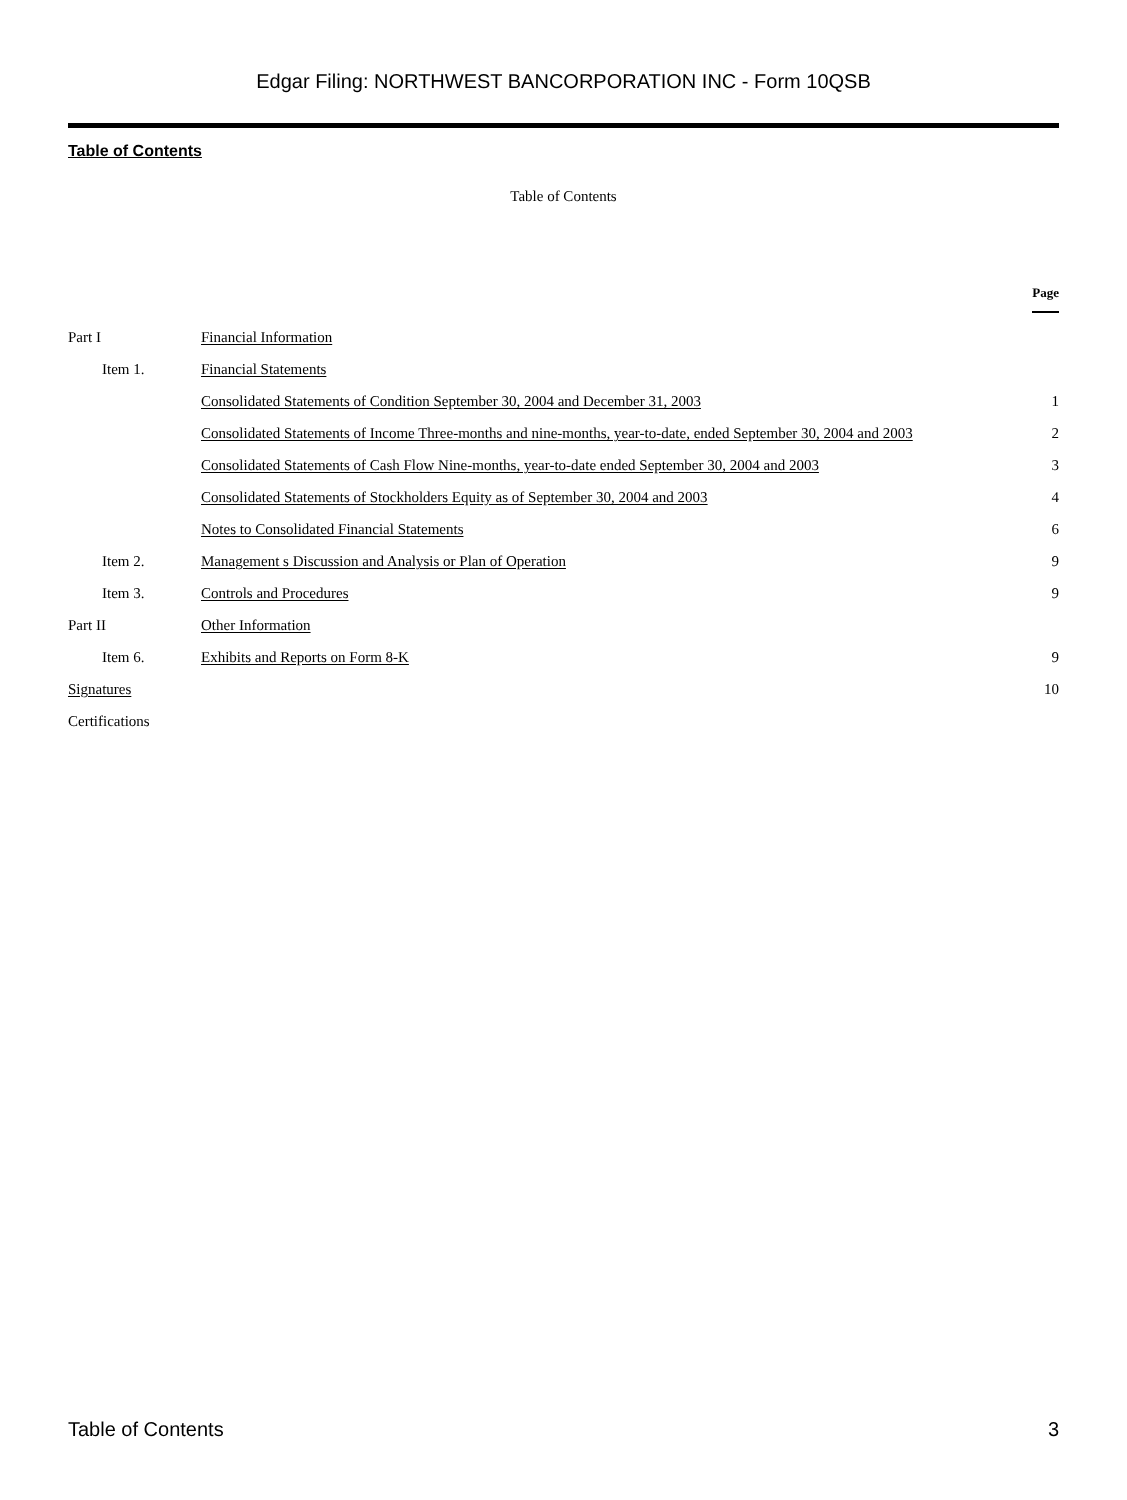Edgar Filing: NORTHWEST BANCORPORATION INC - Form 10QSB
Table of Contents
Table of Contents
| | | Page |
| --- | --- | --- |
| Part I | Financial Information | |
| Item 1. | Financial Statements | |
| | Consolidated Statements of Condition September 30, 2004 and December 31, 2003 | 1 |
| | Consolidated Statements of Income Three-months and nine-months, year-to-date, ended September 30, 2004 and 2003 | 2 |
| | Consolidated Statements of Cash Flow Nine-months, year-to-date ended September 30, 2004 and 2003 | 3 |
| | Consolidated Statements of Stockholders Equity as of September 30, 2004 and 2003 | 4 |
| | Notes to Consolidated Financial Statements | 6 |
| Item 2. | Management s Discussion and Analysis or Plan of Operation | 9 |
| Item 3. | Controls and Procedures | 9 |
| Part II | Other Information | |
| Item 6. | Exhibits and Reports on Form 8-K | 9 |
| Signatures | | 10 |
| Certifications | | |
Table of Contents 3